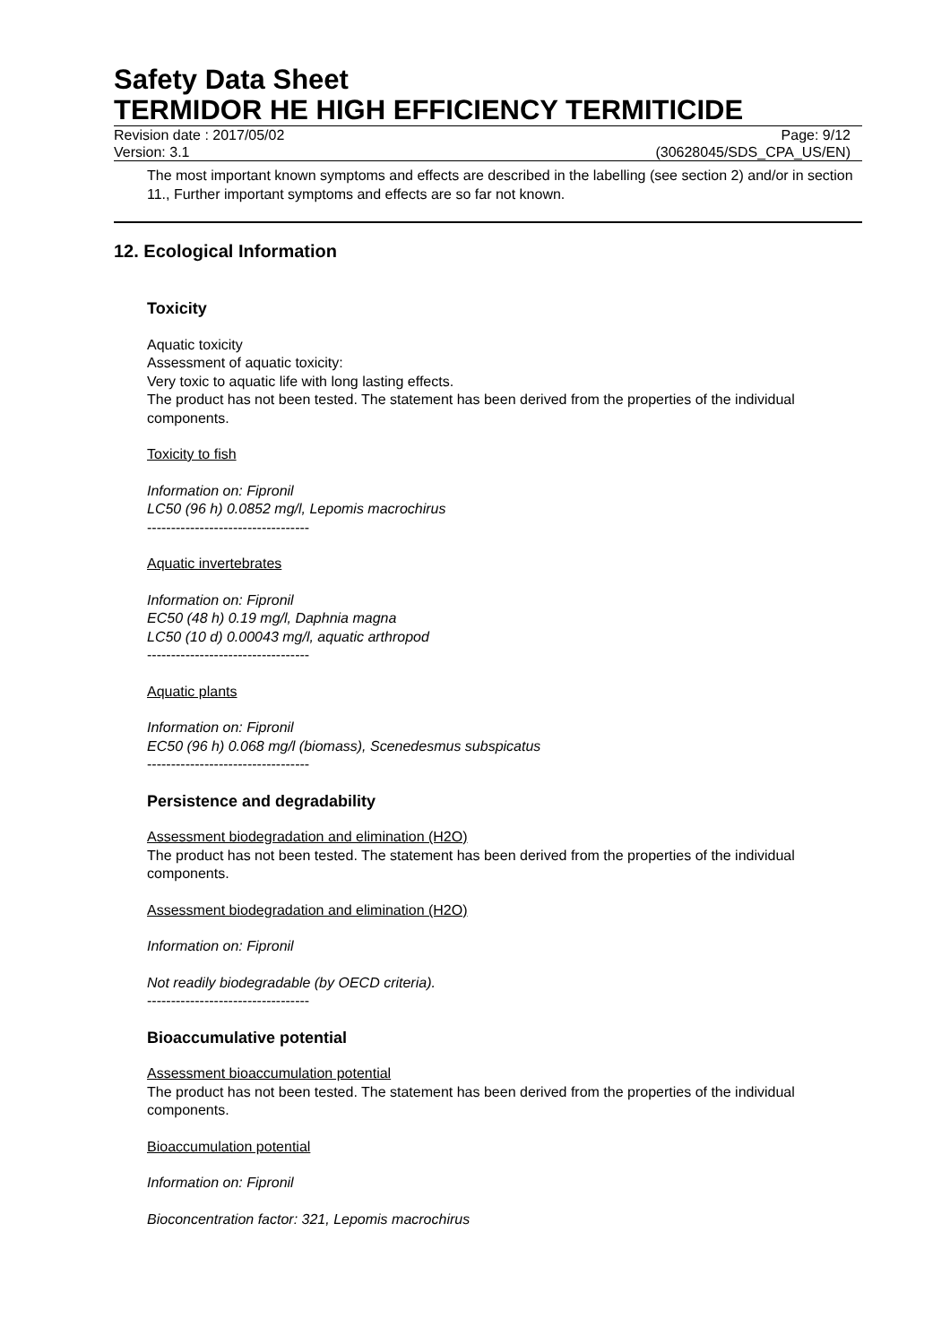Safety Data Sheet
TERMIDOR HE HIGH EFFICIENCY TERMITICIDE
Revision date : 2017/05/02 Page: 9/12
Version: 3.1 (30628045/SDS_CPA_US/EN)
The most important known symptoms and effects are described in the labelling (see section 2) and/or in section 11., Further important symptoms and effects are so far not known.
12. Ecological Information
Toxicity
Aquatic toxicity
Assessment of aquatic toxicity:
Very toxic to aquatic life with long lasting effects.
The product has not been tested. The statement has been derived from the properties of the individual components.
Toxicity to fish
Information on: Fipronil
LC50 (96 h) 0.0852 mg/l, Lepomis macrochirus
----------------------------------
Aquatic invertebrates
Information on: Fipronil
EC50 (48 h) 0.19 mg/l, Daphnia magna
LC50 (10 d) 0.00043 mg/l, aquatic arthropod
----------------------------------
Aquatic plants
Information on: Fipronil
EC50 (96 h) 0.068 mg/l (biomass), Scenedesmus subspicatus
----------------------------------
Persistence and degradability
Assessment biodegradation and elimination (H2O)
The product has not been tested. The statement has been derived from the properties of the individual components.
Assessment biodegradation and elimination (H2O)
Information on: Fipronil
Not readily biodegradable (by OECD criteria).
----------------------------------
Bioaccumulative potential
Assessment bioaccumulation potential
The product has not been tested. The statement has been derived from the properties of the individual components.
Bioaccumulation potential
Information on: Fipronil
Bioconcentration factor: 321, Lepomis macrochirus